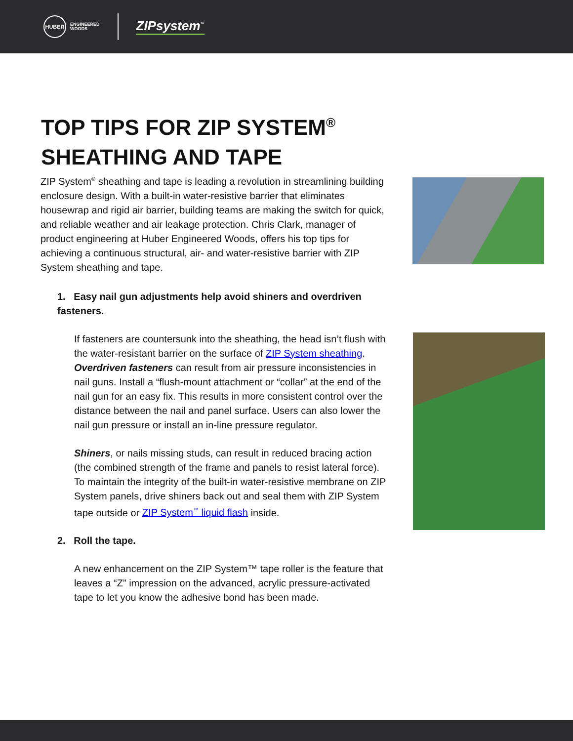HUBER
ENGINEERED
WOODS
ZIPsystem<sup>™</sup>
TOP TIPS FOR ZIP SYSTEM<sup>®</sup>
SHEATHING AND TAPE
ZIP System<sup>®</sup> sheathing and tape is leading a revolution in streamlining building enclosure design. With a built-in water-resistive barrier that eliminates housewrap and rigid air barrier, building teams are making the switch for quick, and reliable weather and air leakage protection. Chris Clark, manager of product engineering at Huber Engineered Woods, offers his top tips for achieving a continuous structural, air- and water-resistive barrier with ZIP System sheathing and tape.
1. Easy nail gun adjustments help avoid shiners and overdriven fasteners.
If fasteners are countersunk into the sheathing, the head isn’t flush with the water-resistant barrier on the surface of ZIP System sheathing. Overdriven fasteners can result from air pressure inconsistencies in nail guns. Install a “flush-mount attachment or “collar” at the end of the nail gun for an easy fix. This results in more consistent control over the distance between the nail and panel surface. Users can also lower the nail gun pressure or install an in-line pressure regulator.
Shiners, or nails missing studs, can result in reduced bracing action (the combined strength of the frame and panels to resist lateral force). To maintain the integrity of the built-in water-resistive membrane on ZIP System panels, drive shiners back out and seal them with ZIP System tape outside or ZIP System<sup>™</sup> liquid flash inside.
2. Roll the tape.
A new enhancement on the ZIP System™ tape roller is the feature that leaves a “Z” impression on the advanced, acrylic pressure-activated tape to let you know the adhesive bond has been made.